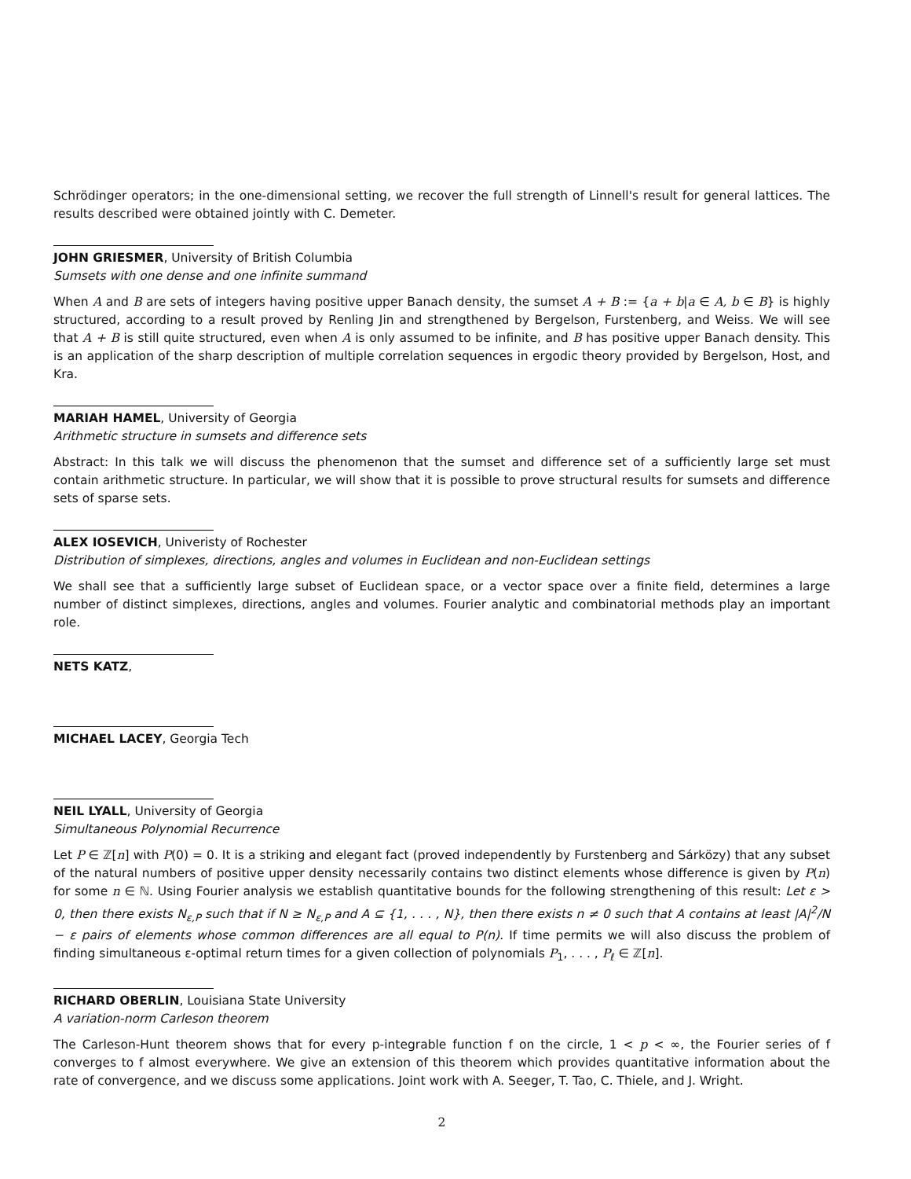Schrödinger operators; in the one-dimensional setting, we recover the full strength of Linnell's result for general lattices. The results described were obtained jointly with C. Demeter.
JOHN GRIESMER, University of British Columbia
Sumsets with one dense and one infinite summand
When A and B are sets of integers having positive upper Banach density, the sumset A + B := {a + b|a ∈ A, b ∈ B} is highly structured, according to a result proved by Renling Jin and strengthened by Bergelson, Furstenberg, and Weiss. We will see that A + B is still quite structured, even when A is only assumed to be infinite, and B has positive upper Banach density. This is an application of the sharp description of multiple correlation sequences in ergodic theory provided by Bergelson, Host, and Kra.
MARIAH HAMEL, University of Georgia
Arithmetic structure in sumsets and difference sets
Abstract: In this talk we will discuss the phenomenon that the sumset and difference set of a sufficiently large set must contain arithmetic structure. In particular, we will show that it is possible to prove structural results for sumsets and difference sets of sparse sets.
ALEX IOSEVICH, Univeristy of Rochester
Distribution of simplexes, directions, angles and volumes in Euclidean and non-Euclidean settings
We shall see that a sufficiently large subset of Euclidean space, or a vector space over a finite field, determines a large number of distinct simplexes, directions, angles and volumes. Fourier analytic and combinatorial methods play an important role.
NETS KATZ,
MICHAEL LACEY, Georgia Tech
NEIL LYALL, University of Georgia
Simultaneous Polynomial Recurrence
Let P ∈ ℤ[n] with P(0) = 0. It is a striking and elegant fact (proved independently by Furstenberg and Sárközy) that any subset of the natural numbers of positive upper density necessarily contains two distinct elements whose difference is given by P(n) for some n ∈ ℕ. Using Fourier analysis we establish quantitative bounds for the following strengthening of this result: Let ε > 0, then there exists N<sub>ε,P</sub> such that if N ≥ N<sub>ε,P</sub> and A ⊆ {1, . . . , N}, then there exists n ≠ 0 such that A contains at least |A|<sup>2</sup>/N − ε pairs of elements whose common differences are all equal to P(n). If time permits we will also discuss the problem of finding simultaneous ε-optimal return times for a given collection of polynomials P<sub>1</sub>, . . . , P<sub>ℓ</sub> ∈ ℤ[n].
RICHARD OBERLIN, Louisiana State University
A variation-norm Carleson theorem
The Carleson-Hunt theorem shows that for every p-integrable function f on the circle, 1 < p < ∞, the Fourier series of f converges to f almost everywhere. We give an extension of this theorem which provides quantitative information about the rate of convergence, and we discuss some applications. Joint work with A. Seeger, T. Tao, C. Thiele, and J. Wright.
2